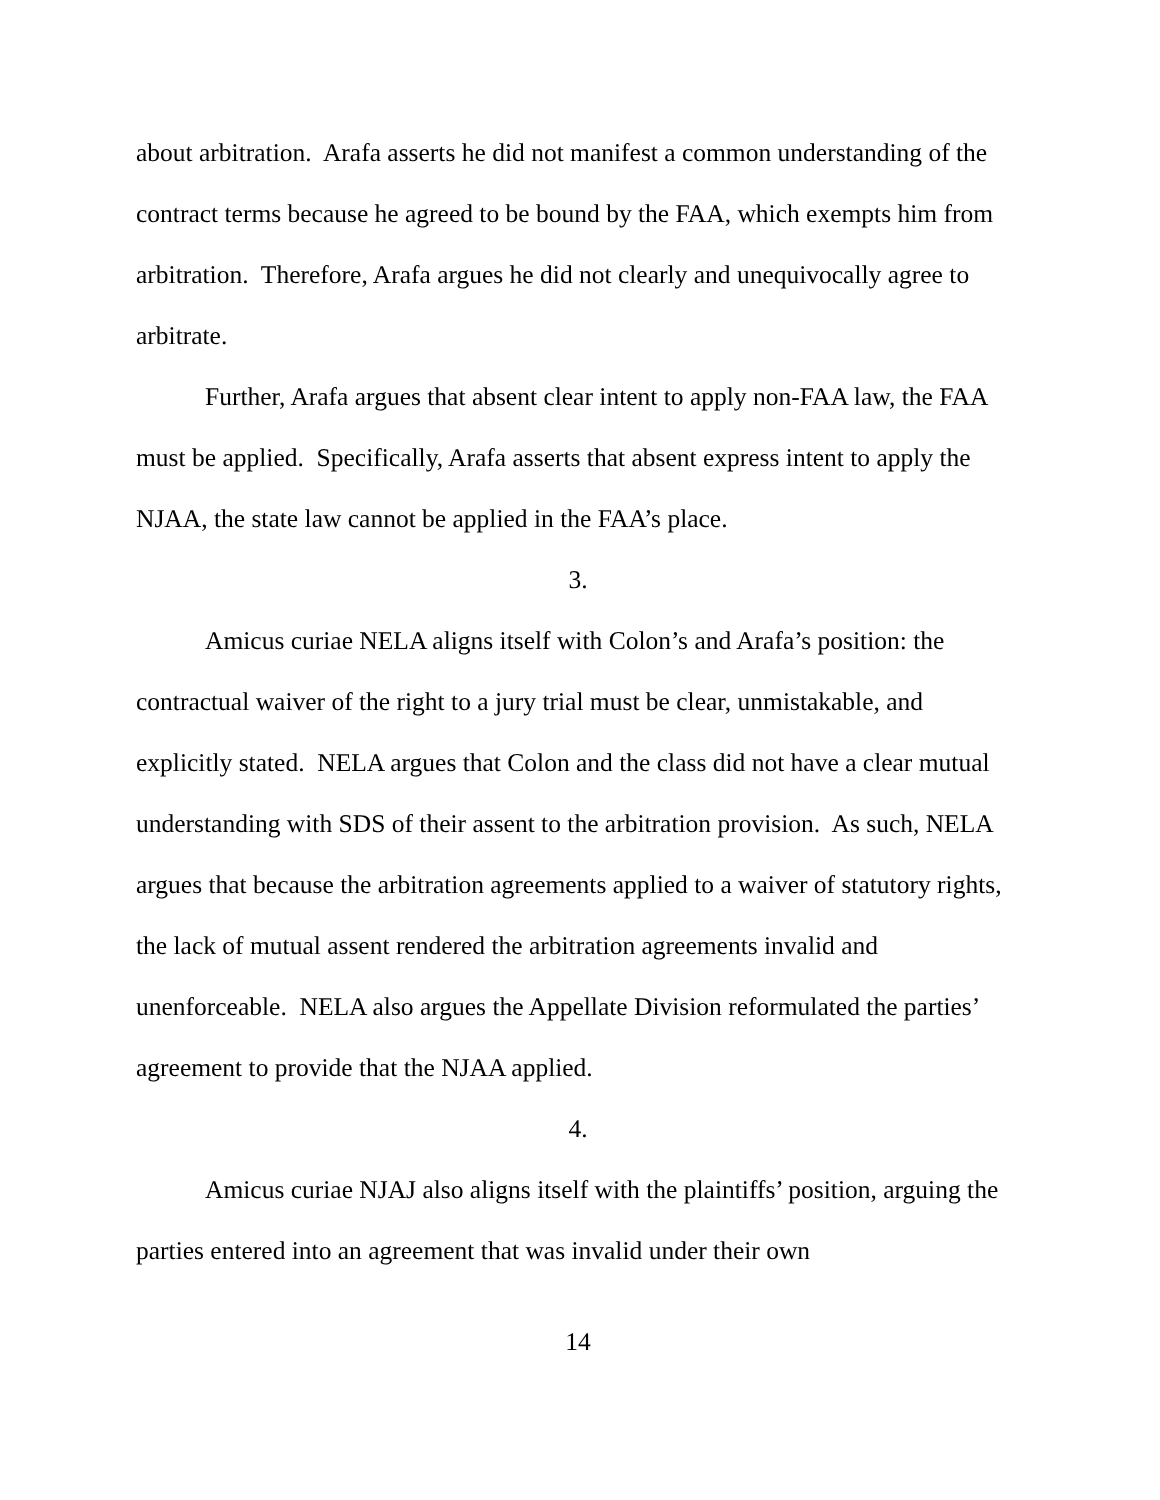about arbitration. Arafa asserts he did not manifest a common understanding of the contract terms because he agreed to be bound by the FAA, which exempts him from arbitration. Therefore, Arafa argues he did not clearly and unequivocally agree to arbitrate.
Further, Arafa argues that absent clear intent to apply non-FAA law, the FAA must be applied. Specifically, Arafa asserts that absent express intent to apply the NJAA, the state law cannot be applied in the FAA’s place.
3.
Amicus curiae NELA aligns itself with Colon’s and Arafa’s position: the contractual waiver of the right to a jury trial must be clear, unmistakable, and explicitly stated. NELA argues that Colon and the class did not have a clear mutual understanding with SDS of their assent to the arbitration provision. As such, NELA argues that because the arbitration agreements applied to a waiver of statutory rights, the lack of mutual assent rendered the arbitration agreements invalid and unenforceable. NELA also argues the Appellate Division reformulated the parties’ agreement to provide that the NJAA applied.
4.
Amicus curiae NJAJ also aligns itself with the plaintiffs’ position, arguing the parties entered into an agreement that was invalid under their own
14